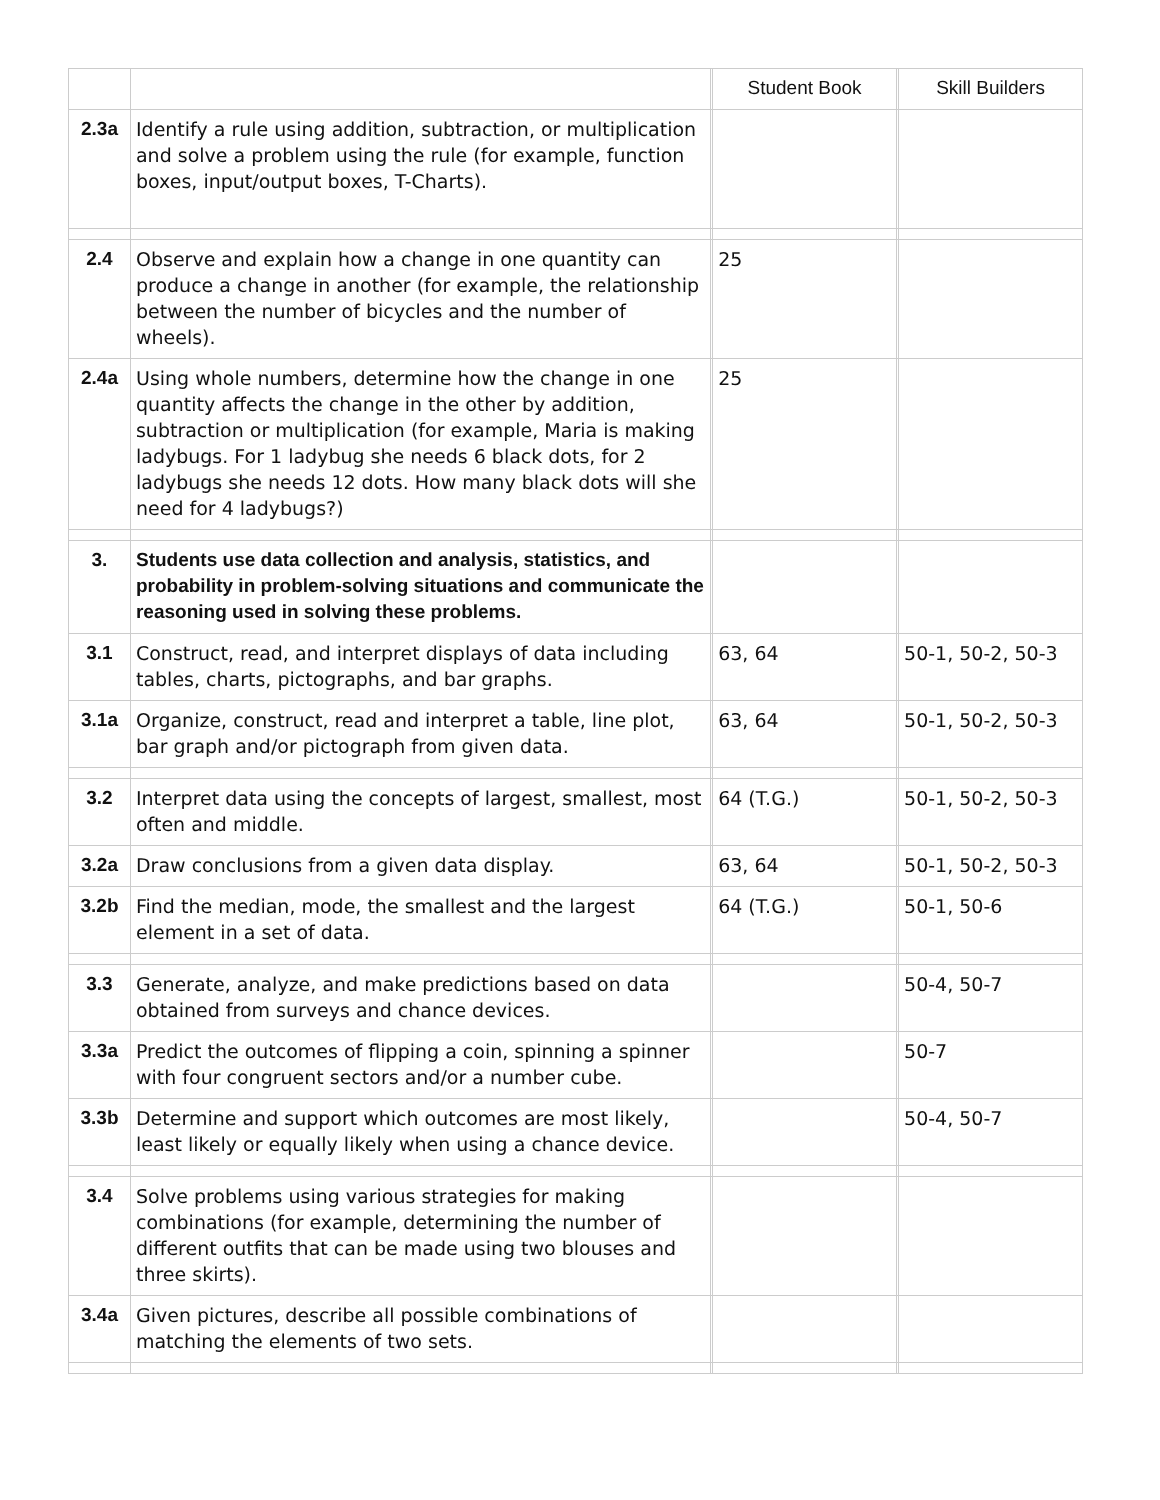| | | | Student Book | | Skill Builders |
| --- | --- | --- | --- | --- | --- |
| 2.3a | Identify a rule using addition, subtraction, or multiplication and solve a problem using the rule (for example, function boxes, input/output boxes, T-Charts). | | | | |
| 2.4 | Observe and explain how a change in one quantity can produce a change in another (for example, the relationship between the number of bicycles and the number of wheels). | | 25 | | |
| 2.4a | Using whole numbers, determine how the change in one quantity affects the change in the other by addition, subtraction or multiplication (for example, Maria is making ladybugs. For 1 ladybug she needs 6 black dots, for 2 ladybugs she needs 12 dots. How many black dots will she need for 4 ladybugs?) | | 25 | | |
| 3. | Students use data collection and analysis, statistics, and probability in problem-solving situations and communicate the reasoning used in solving these problems. | | | | |
| 3.1 | Construct, read, and interpret displays of data including tables, charts, pictographs, and bar graphs. | | 63, 64 | | 50-1, 50-2, 50-3 |
| 3.1a | Organize, construct, read and interpret a table, line plot, bar graph and/or pictograph from given data. | | 63, 64 | | 50-1, 50-2, 50-3 |
| 3.2 | Interpret data using the concepts of largest, smallest, most often and middle. | | 64 (T.G.) | | 50-1, 50-2, 50-3 |
| 3.2a | Draw conclusions from a given data display. | | 63, 64 | | 50-1, 50-2, 50-3 |
| 3.2b | Find the median, mode, the smallest and the largest element in a set of data. | | 64 (T.G.) | | 50-1, 50-6 |
| 3.3 | Generate, analyze, and make predictions based on data obtained from surveys and chance devices. | | | | 50-4, 50-7 |
| 3.3a | Predict the outcomes of flipping a coin, spinning a spinner with four congruent sectors and/or a number cube. | | | | 50-7 |
| 3.3b | Determine and support which outcomes are most likely, least likely or equally likely when using a chance device. | | | | 50-4, 50-7 |
| 3.4 | Solve problems using various strategies for making combinations (for example, determining the number of different outfits that can be made using two blouses and three skirts). | | | | |
| 3.4a | Given pictures, describe all possible combinations of matching the elements of two sets. | | | | |